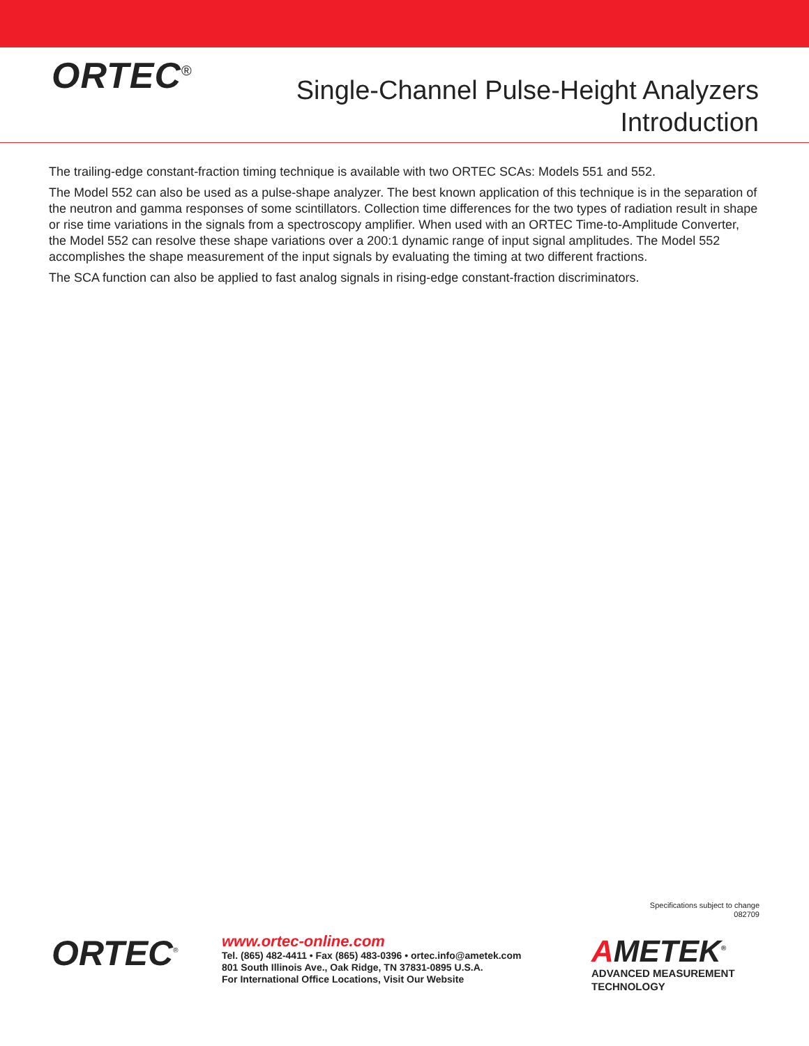ORTEC<sup>®</sup>
Single-Channel Pulse-Height Analyzers
Introduction
The trailing-edge constant-fraction timing technique is available with two ORTEC SCAs: Models 551 and 552.
The Model 552 can also be used as a pulse-shape analyzer. The best known application of this technique is in the separation of the neutron and gamma responses of some scintillators. Collection time differences for the two types of radiation result in shape or rise time variations in the signals from a spectroscopy amplifier. When used with an ORTEC Time-to-Amplitude Converter, the Model 552 can resolve these shape variations over a 200:1 dynamic range of input signal amplitudes. The Model 552 accomplishes the shape measurement of the input signals by evaluating the timing at two different fractions.
The SCA function can also be applied to fast analog signals in rising-edge constant-fraction discriminators.
Specifications subject to change
082709
ORTEC<sup>®</sup>
www.ortec-online.com
Tel. (865) 482-4411 • Fax (865) 483-0396 • ortec.info@ametek.com
801 South Illinois Ave., Oak Ridge, TN 37831-0895 U.S.A.
For International Office Locations, Visit Our Website
AMETEK<sup>®</sup>
ADVANCED MEASUREMENT
TECHNOLOGY